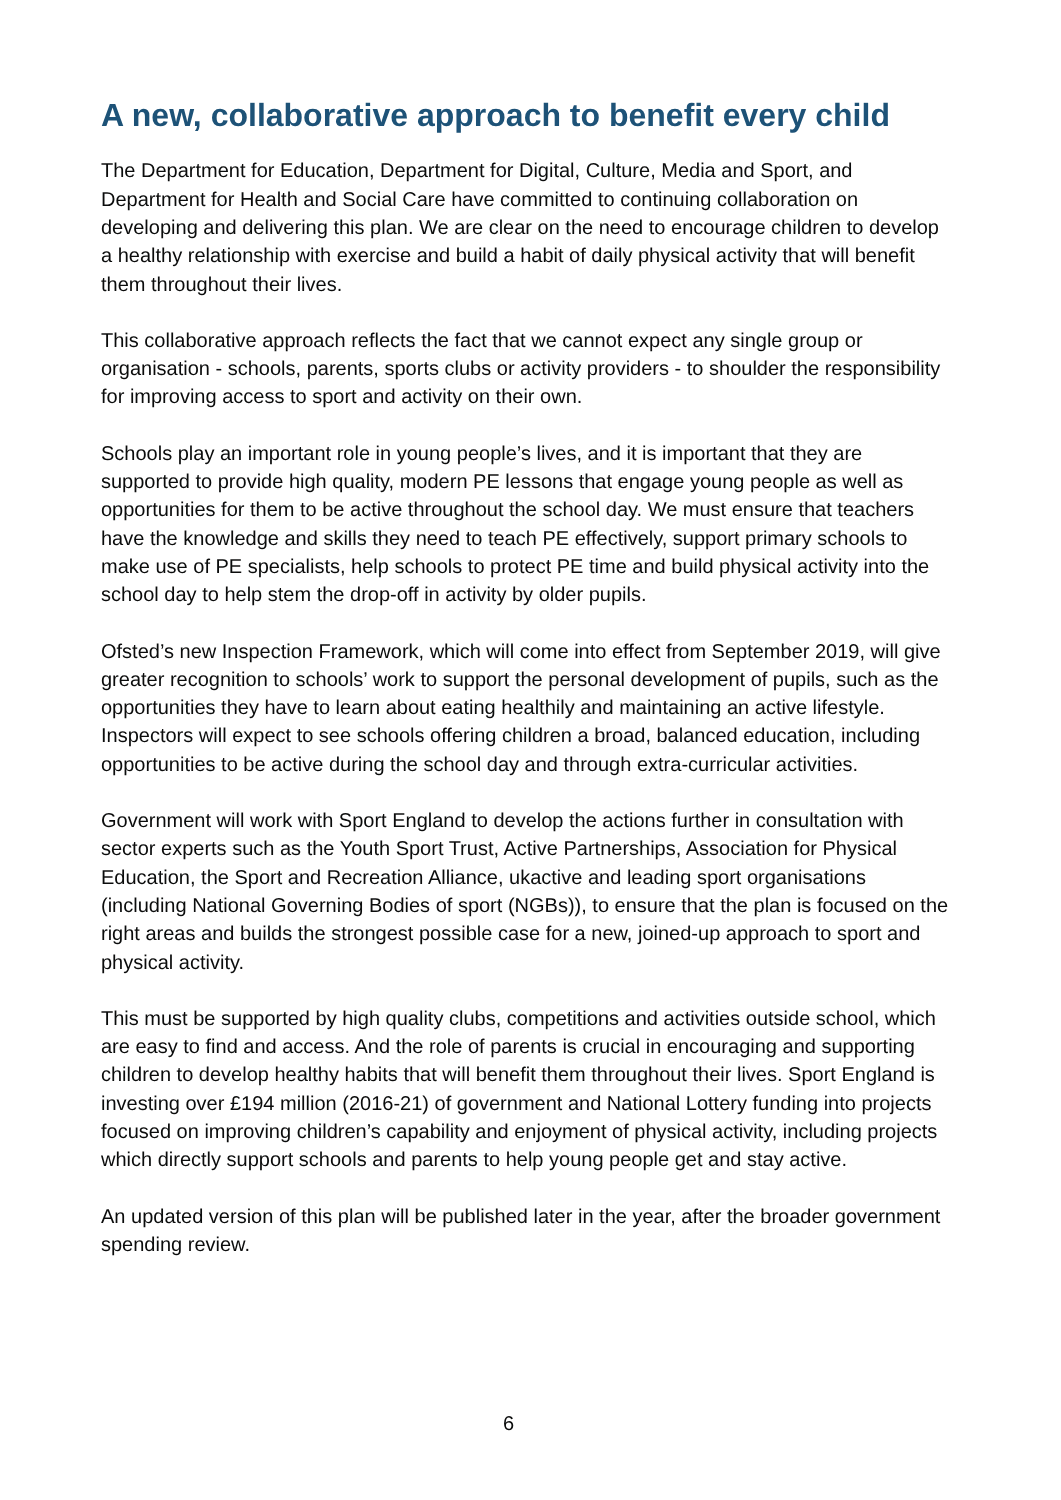A new, collaborative approach to benefit every child
The Department for Education, Department for Digital, Culture, Media and Sport, and Department for Health and Social Care have committed to continuing collaboration on developing and delivering this plan. We are clear on the need to encourage children to develop a healthy relationship with exercise and build a habit of daily physical activity that will benefit them throughout their lives.
This collaborative approach reflects the fact that we cannot expect any single group or organisation - schools, parents, sports clubs or activity providers - to shoulder the responsibility for improving access to sport and activity on their own.
Schools play an important role in young people’s lives, and it is important that they are supported to provide high quality, modern PE lessons that engage young people as well as opportunities for them to be active throughout the school day. We must ensure that teachers have the knowledge and skills they need to teach PE effectively, support primary schools to make use of PE specialists, help schools to protect PE time and build physical activity into the school day to help stem the drop-off in activity by older pupils.
Ofsted’s new Inspection Framework, which will come into effect from September 2019, will give greater recognition to schools’ work to support the personal development of pupils, such as the opportunities they have to learn about eating healthily and maintaining an active lifestyle. Inspectors will expect to see schools offering children a broad, balanced education, including opportunities to be active during the school day and through extra-curricular activities.
Government will work with Sport England to develop the actions further in consultation with sector experts such as the Youth Sport Trust, Active Partnerships, Association for Physical Education, the Sport and Recreation Alliance, ukactive and leading sport organisations (including National Governing Bodies of sport (NGBs)), to ensure that the plan is focused on the right areas and builds the strongest possible case for a new, joined-up approach to sport and physical activity.
This must be supported by high quality clubs, competitions and activities outside school, which are easy to find and access. And the role of parents is crucial in encouraging and supporting children to develop healthy habits that will benefit them throughout their lives. Sport England is investing over £194 million (2016-21) of government and National Lottery funding into projects focused on improving children’s capability and enjoyment of physical activity, including projects which directly support schools and parents to help young people get and stay active.
An updated version of this plan will be published later in the year, after the broader government spending review.
6